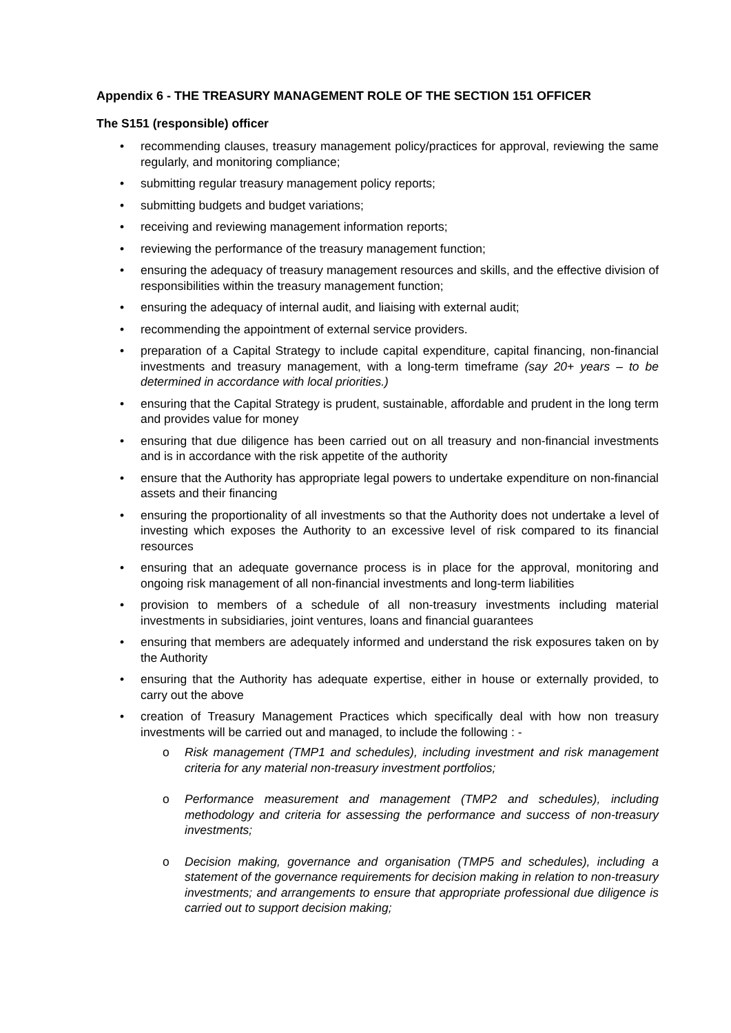Appendix 6 - THE TREASURY MANAGEMENT ROLE OF THE SECTION 151 OFFICER
The S151 (responsible) officer
• recommending clauses, treasury management policy/practices for approval, reviewing the same regularly, and monitoring compliance;
• submitting regular treasury management policy reports;
• submitting budgets and budget variations;
• receiving and reviewing management information reports;
• reviewing the performance of the treasury management function;
• ensuring the adequacy of treasury management resources and skills, and the effective division of responsibilities within the treasury management function;
• ensuring the adequacy of internal audit, and liaising with external audit;
• recommending the appointment of external service providers.
• preparation of a Capital Strategy to include capital expenditure, capital financing, non-financial investments and treasury management, with a long-term timeframe (say 20+ years – to be determined in accordance with local priorities.)
• ensuring that the Capital Strategy is prudent, sustainable, affordable and prudent in the long term and provides value for money
• ensuring that due diligence has been carried out on all treasury and non-financial investments and is in accordance with the risk appetite of the authority
• ensure that the Authority has appropriate legal powers to undertake expenditure on non-financial assets and their financing
• ensuring the proportionality of all investments so that the Authority does not undertake a level of investing which exposes the Authority to an excessive level of risk compared to its financial resources
• ensuring that an adequate governance process is in place for the approval, monitoring and ongoing risk management of all non-financial investments and long-term liabilities
• provision to members of a schedule of all non-treasury investments including material investments in subsidiaries, joint ventures, loans and financial guarantees
• ensuring that members are adequately informed and understand the risk exposures taken on by the Authority
• ensuring that the Authority has adequate expertise, either in house or externally provided, to carry out the above
• creation of Treasury Management Practices which specifically deal with how non treasury investments will be carried out and managed, to include the following : -
o Risk management (TMP1 and schedules), including investment and risk management criteria for any material non-treasury investment portfolios;
o Performance measurement and management (TMP2 and schedules), including methodology and criteria for assessing the performance and success of non-treasury investments;
o Decision making, governance and organisation (TMP5 and schedules), including a statement of the governance requirements for decision making in relation to non-treasury investments; and arrangements to ensure that appropriate professional due diligence is carried out to support decision making;